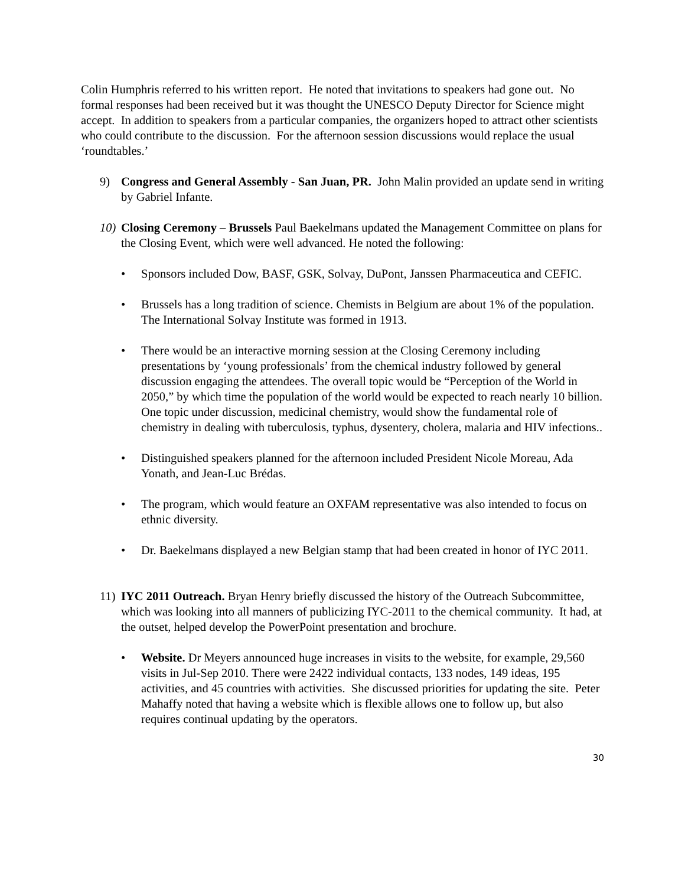Colin Humphris referred to his written report. He noted that invitations to speakers had gone out. No formal responses had been received but it was thought the UNESCO Deputy Director for Science might accept. In addition to speakers from a particular companies, the organizers hoped to attract other scientists who could contribute to the discussion. For the afternoon session discussions would replace the usual ‘roundtables.’
9) Congress and General Assembly - San Juan, PR. John Malin provided an update send in writing by Gabriel Infante.
10)
Closing Ceremony – Brussels Paul Baekelmans updated the Management Committee on plans for the Closing Event, which were well advanced. He noted the following:
• Sponsors included Dow, BASF, GSK, Solvay, DuPont, Janssen Pharmaceutica and CEFIC.
• Brussels has a long tradition of science. Chemists in Belgium are about 1% of the population. The International Solvay Institute was formed in 1913.
• There would be an interactive morning session at the Closing Ceremony including presentations by ‘young professionals’ from the chemical industry followed by general discussion engaging the attendees. The overall topic would be “Perception of the World in 2050,” by which time the population of the world would be expected to reach nearly 10 billion. One topic under discussion, medicinal chemistry, would show the fundamental role of chemistry in dealing with tuberculosis, typhus, dysentery, cholera, malaria and HIV infections..
• Distinguished speakers planned for the afternoon included President Nicole Moreau, Ada Yonath, and Jean-Luc Brédas.
• The program, which would feature an OXFAM representative was also intended to focus on ethnic diversity.
• Dr. Baekelmans displayed a new Belgian stamp that had been created in honor of IYC 2011.
11)
IYC 2011 Outreach. Bryan Henry briefly discussed the history of the Outreach Subcommittee, which was looking into all manners of publicizing IYC-2011 to the chemical community. It had, at the outset, helped develop the PowerPoint presentation and brochure.
• Website. Dr Meyers announced huge increases in visits to the website, for example, 29,560 visits in Jul-Sep 2010. There were 2422 individual contacts, 133 nodes, 149 ideas, 195 activities, and 45 countries with activities. She discussed priorities for updating the site. Peter Mahaffy noted that having a website which is flexible allows one to follow up, but also requires continual updating by the operators.
30